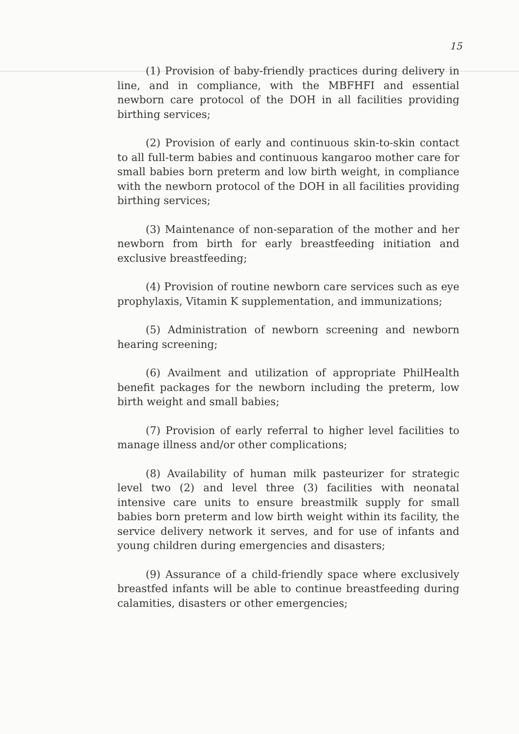15
(1) Provision of baby-friendly practices during delivery in line, and in compliance, with the MBFHFI and essential newborn care protocol of the DOH in all facilities providing birthing services;
(2) Provision of early and continuous skin-to-skin contact to all full-term babies and continuous kangaroo mother care for small babies born preterm and low birth weight, in compliance with the newborn protocol of the DOH in all facilities providing birthing services;
(3) Maintenance of non-separation of the mother and her newborn from birth for early breastfeeding initiation and exclusive breastfeeding;
(4) Provision of routine newborn care services such as eye prophylaxis, Vitamin K supplementation, and immunizations;
(5) Administration of newborn screening and newborn hearing screening;
(6) Availment and utilization of appropriate PhilHealth benefit packages for the newborn including the preterm, low birth weight and small babies;
(7) Provision of early referral to higher level facilities to manage illness and/or other complications;
(8) Availability of human milk pasteurizer for strategic level two (2) and level three (3) facilities with neonatal intensive care units to ensure breastmilk supply for small babies born preterm and low birth weight within its facility, the service delivery network it serves, and for use of infants and young children during emergencies and disasters;
(9) Assurance of a child-friendly space where exclusively breastfed infants will be able to continue breastfeeding during calamities, disasters or other emergencies;